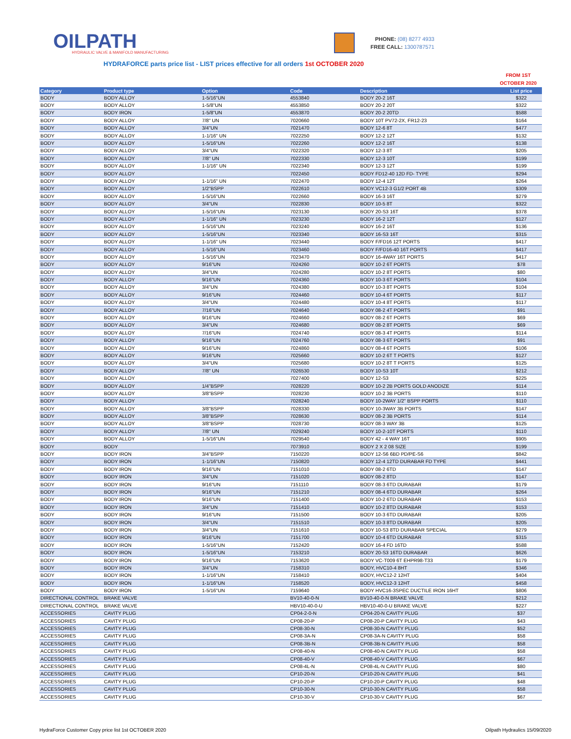OILPATH
HYDRAULIC VALVE & MANIFOLD MANUFACTURING
PHONE: (08) 8277 4933
FREE CALL: 1300787571
HYDRAFORCE parts price list - LIST prices effective for all orders 1st OCTOBER 2020
FROM 1ST OCTOBER 2020
| Category | Product type | Option | Code | Description | List price |
| --- | --- | --- | --- | --- | --- |
| BODY | BODY ALLOY | 1-5/16"UN | 4553840 | BODY 20-2 16T | $322 |
| BODY | BODY ALLOY | 1-5/8"UN | 4553850 | BODY 20-2 20T | $322 |
| BODY | BODY IRON | 1-5/8"UN | 4553870 | BODY 20-2 20TD | $588 |
| BODY | BODY ALLOY | 7/8" UN | 7020660 | BODY 10T PV72-2X, FR12-23 | $164 |
| BODY | BODY ALLOY | 3/4"UN | 7021470 | BODY 12-6 8T | $477 |
| BODY | BODY ALLOY | 1-1/16" UN | 7022250 | BODY 12-2 12T | $132 |
| BODY | BODY ALLOY | 1-5/16"UN | 7022260 | BODY 12-2 16T | $138 |
| BODY | BODY ALLOY | 3/4"UN | 7022320 | BODY 12-3 8T | $205 |
| BODY | BODY ALLOY | 7/8" UN | 7022330 | BODY 12-3 10T | $199 |
| BODY | BODY ALLOY | 1-1/16" UN | 7022340 | BODY 12-3 12T | $199 |
| BODY | BODY ALLOY | | 7022450 | BODY FD12-40 12D FD- TYPE | $294 |
| BODY | BODY ALLOY | 1-1/16" UN | 7022470 | BODY 12-4 12T | $264 |
| BODY | BODY ALLOY | 1/2"BSPP | 7022610 | BODY VC12-3 G1/2 PORT 4B | $309 |
| BODY | BODY ALLOY | 1-5/16"UN | 7022660 | BODY 16-3 16T | $279 |
| BODY | BODY ALLOY | 3/4"UN | 7022830 | BODY 10-5 8T | $322 |
| BODY | BODY ALLOY | 1-5/16"UN | 7023130 | BODY 20-S3 16T | $378 |
| BODY | BODY ALLOY | 1-1/16" UN | 7023230 | BODY 16-2 12T | $127 |
| BODY | BODY ALLOY | 1-5/16"UN | 7023240 | BODY 16-2 16T | $136 |
| BODY | BODY ALLOY | 1-5/16"UN | 7023340 | BODY 16-S3 16T | $315 |
| BODY | BODY ALLOY | 1-1/16" UN | 7023440 | BODY F/FD16 12T PORTS | $417 |
| BODY | BODY ALLOY | 1-5/16"UN | 7023460 | BODY F/FD16-40 16T PORTS | $417 |
| BODY | BODY ALLOY | 1-5/16"UN | 7023470 | BODY 16-4WAY 16T PORTS | $417 |
| BODY | BODY ALLOY | 9/16"UN | 7024260 | BODY 10-2 6T PORTS | $78 |
| BODY | BODY ALLOY | 3/4"UN | 7024280 | BODY 10-2 8T PORTS | $80 |
| BODY | BODY ALLOY | 9/16"UN | 7024360 | BODY 10-3 6T PORTS | $104 |
| BODY | BODY ALLOY | 3/4"UN | 7024380 | BODY 10-3 8T PORTS | $104 |
| BODY | BODY ALLOY | 9/16"UN | 7024460 | BODY 10-4 6T PORTS | $117 |
| BODY | BODY ALLOY | 3/4"UN | 7024480 | BODY 10-4 8T PORTS | $117 |
| BODY | BODY ALLOY | 7/16"UN | 7024640 | BODY 08-2 4T PORTS | $91 |
| BODY | BODY ALLOY | 9/16"UN | 7024660 | BODY 08-2 6T PORTS | $69 |
| BODY | BODY ALLOY | 3/4"UN | 7024680 | BODY 08-2 8T PORTS | $69 |
| BODY | BODY ALLOY | 7/16"UN | 7024740 | BODY 08-3 4T PORTS | $114 |
| BODY | BODY ALLOY | 9/16"UN | 7024760 | BODY 08-3 6T PORTS | $91 |
| BODY | BODY ALLOY | 9/16"UN | 7024860 | BODY 08-4 6T PORTS | $106 |
| BODY | BODY ALLOY | 9/16"UN | 7025660 | BODY 10-2 6T T PORTS | $127 |
| BODY | BODY ALLOY | 3/4"UN | 7025680 | BODY 10-2 8T T PORTS | $125 |
| BODY | BODY ALLOY | 7/8" UN | 7026530 | BODY 10-S3 10T | $212 |
| BODY | BODY ALLOY | | 7027400 | BODY 12-S3 | $225 |
| BODY | BODY ALLOY | 1/4"BSPP | 7028220 | BODY 10-2 2B PORTS GOLD ANODIZE | $114 |
| BODY | BODY ALLOY | 3/8"BSPP | 7028230 | BODY 10-2 3B PORTS | $110 |
| BODY | BODY ALLOY | | 7028240 | BODY 10-2WAY 1/2" BSPP PORTS | $110 |
| BODY | BODY ALLOY | 3/8"BSPP | 7028330 | BODY 10-3WAY 3B PORTS | $147 |
| BODY | BODY ALLOY | 3/8"BSPP | 7028630 | BODY 08-2 3B PORTS | $114 |
| BODY | BODY ALLOY | 3/8"BSPP | 7028730 | BODY 08-3 WAY 3B | $125 |
| BODY | BODY ALLOY | 7/8" UN | 7029240 | BODY 10-2-10T PORTS | $110 |
| BODY | BODY ALLOY | 1-5/16"UN | 7029540 | BODY 42 - 4 WAY 16T | $905 |
| BODY | BODY | | 7073910 | BODY 2 X 2 08 SIZE | $199 |
| BODY | BODY IRON | 3/4"BSPP | 7150220 | BODY 12-S6 6BD PD/PE-S6 | $842 |
| BODY | BODY IRON | 1-1/16"UN | 7150820 | BODY 12-4 12TD DURABAR FD TYPE | $441 |
| BODY | BODY IRON | 9/16"UN | 7151010 | BODY 08-2 6TD | $147 |
| BODY | BODY IRON | 3/4"UN | 7151020 | BODY 08-2 8TD | $147 |
| BODY | BODY IRON | 9/16"UN | 7151110 | BODY 08-3 6TD DURABAR | $179 |
| BODY | BODY IRON | 9/16"UN | 7151210 | BODY 08-4 6TD DURABAR | $264 |
| BODY | BODY IRON | 9/16"UN | 7151400 | BODY 10-2 6TD DURABAR | $153 |
| BODY | BODY IRON | 3/4"UN | 7151410 | BODY 10-2 8TD DURABAR | $153 |
| BODY | BODY IRON | 9/16"UN | 7151500 | BODY 10-3 6TD DURABAR | $205 |
| BODY | BODY IRON | 3/4"UN | 7151510 | BODY 10-3 8TD DURABAR | $205 |
| BODY | BODY IRON | 3/4"UN | 7151610 | BODY 10-S3 8TD DURABAR SPECIAL | $279 |
| BODY | BODY IRON | 9/16"UN | 7151700 | BODY 10-4 6TD DURABAR | $315 |
| BODY | BODY IRON | 1-5/16"UN | 7152420 | BODY 16-4 FD 16TD | $588 |
| BODY | BODY IRON | 1-5/16"UN | 7153210 | BODY 20-S3 16TD DURABAR | $626 |
| BODY | BODY IRON | 9/16"UN | 7153620 | BODY VC-T009 6T EHPR98-T33 | $179 |
| BODY | BODY IRON | 3/4"UN | 7158310 | BODY, HVC10-4 8HT | $346 |
| BODY | BODY IRON | 1-1/16"UN | 7158410 | BODY, HVC12-2 12HT | $404 |
| BODY | BODY IRON | 1-1/16"UN | 7158520 | BODY, HVC12-3 12HT | $458 |
| BODY | BODY IRON | 1-5/16"UN | 7159640 | BODY HVC16-3SPEC DUCTILE IRON 16HT | $806 |
| DIRECTIONAL CONTROL | BRAKE VALVE | | BV10-40-0-N | BV10-40-0-N BRAKE VALVE | $212 |
| DIRECTIONAL CONTROL | BRAKE VALVE | | HBV10-40-0-U | HBV10-40-0-U BRAKE VALVE | $227 |
| ACCESSORIES | CAVITY PLUG | | CP04-2-0-N | CP04-20-N CAVITY PLUG | $37 |
| ACCESSORIES | CAVITY PLUG | | CP08-20-P | CP08-20-P CAVITY PLUG | $43 |
| ACCESSORIES | CAVITY PLUG | | CP08-30-N | CP08-30-N CAVITY PLUG | $52 |
| ACCESSORIES | CAVITY PLUG | | CP08-3A-N | CP08-3A-N CAVITY PLUG | $58 |
| ACCESSORIES | CAVITY PLUG | | CP08-3B-N | CP08-3B-N CAVITY PLUG | $58 |
| ACCESSORIES | CAVITY PLUG | | CP08-40-N | CP08-40-N CAVITY PLUG | $58 |
| ACCESSORIES | CAVITY PLUG | | CP08-40-V | CP08-40-V CAVITY PLUG | $67 |
| ACCESSORIES | CAVITY PLUG | | CP08-4L-N | CP08-4L-N CAVITY PLUG | $80 |
| ACCESSORIES | CAVITY PLUG | | CP10-20-N | CP10-20-N CAVITY PLUG | $41 |
| ACCESSORIES | CAVITY PLUG | | CP10-20-P | CP10-20-P CAVITY PLUG | $48 |
| ACCESSORIES | CAVITY PLUG | | CP10-30-N | CP10-30-N CAVITY PLUG | $58 |
| ACCESSORIES | CAVITY PLUG | | CP10-30-V | CP10-30-V CAVITY PLUG | $67 |
HydraForce Customer Copy price list 1st OCTOBER 2020 Oilpath Hydraulics 15/09/2020